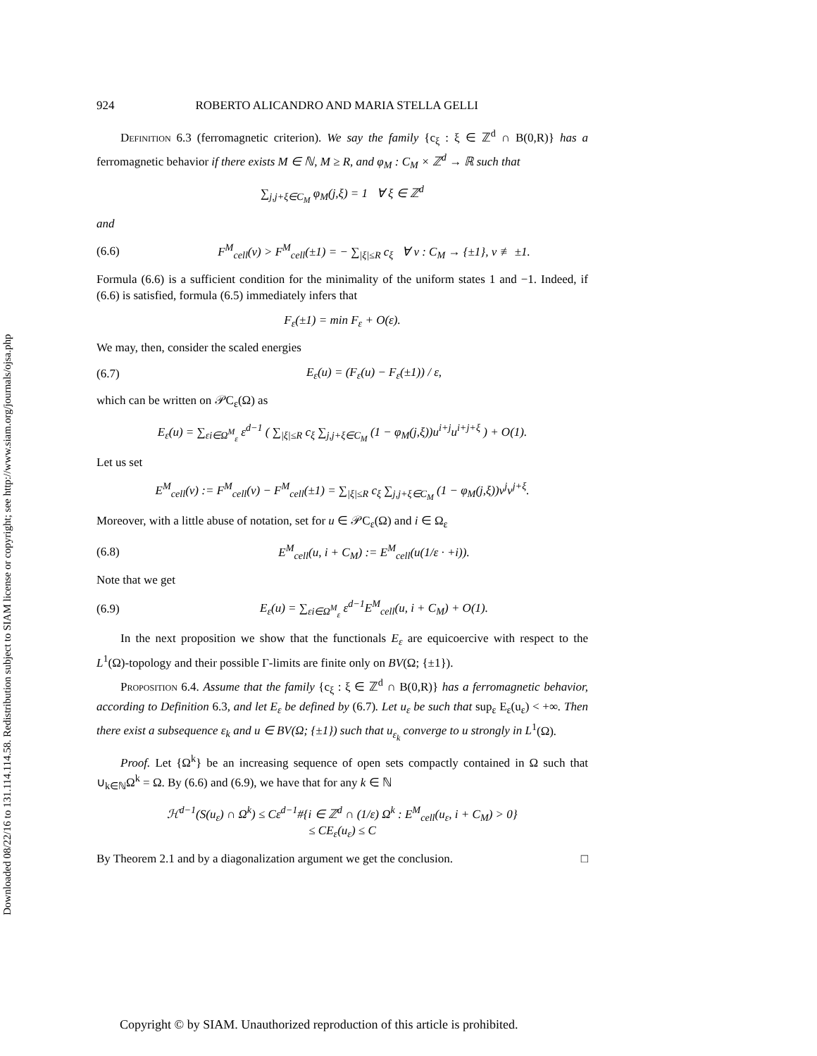Downloaded 08/22/16 to 131.114.114.58. Redistribution subject to SIAM license or copyright; see http://www.siam.org/journals/ojsa.php
924 ROBERTO ALICANDRO AND MARIA STELLA GELLI
Definition 6.3 (ferromagnetic criterion). We say the family {c<sub>ξ</sub> : ξ ∈ ℤ<sup>d</sup> ∩ B(0,R)} has a ferromagnetic behavior if there exists M ∈ ℕ, M ≥ R, and φ<sub>M</sub> : C<sub>M</sub> × ℤ<sup>d</sup> → ℝ such that
∑<sub>j,j+ξ∈C<sub>M</sub></sub> φ<sub>M</sub>(j,ξ) = 1 ∀ ξ ∈ ℤ<sup>d</sup>
and
(6.6) F<sup>M</sup><sub>cell</sub>(v) > F<sup>M</sup><sub>cell</sub>(±1) = − ∑<sub>|ξ|≤R</sub> c<sub>ξ</sub> ∀ v : C<sub>M</sub> → {±1}, v ≢ ±1.
Formula (6.6) is a sufficient condition for the minimality of the uniform states 1 and −1. Indeed, if (6.6) is satisfied, formula (6.5) immediately infers that
F<sub>ε</sub>(±1) = min F<sub>ε</sub> + O(ε).
We may, then, consider the scaled energies
(6.7) E<sub>ε</sub>(u) = (F<sub>ε</sub>(u) − F<sub>ε</sub>(±1)) / ε,
which can be written on 𝒫C<sub>ε</sub>(Ω) as
E<sub>ε</sub>(u) = ∑<sub>εi∈Ω<sup>M</sup><sub>ε</sub></sub> ε<sup>d−1</sup> ( ∑<sub>|ξ|≤R</sub> c<sub>ξ</sub> ∑<sub>j,j+ξ∈C<sub>M</sub></sub> (1 − φ<sub>M</sub>(j,ξ))u<sup>i+j</sup>u<sup>i+j+ξ</sup> ) + O(1).
Let us set
E<sup>M</sup><sub>cell</sub>(v) := F<sup>M</sup><sub>cell</sub>(v) − F<sup>M</sup><sub>cell</sub>(±1) = ∑<sub>|ξ|≤R</sub> c<sub>ξ</sub> ∑<sub>j,j+ξ∈C<sub>M</sub></sub> (1 − φ<sub>M</sub>(j,ξ))v<sup>j</sup>v<sup>j+ξ</sup>.
Moreover, with a little abuse of notation, set for u ∈ 𝒫C<sub>ε</sub>(Ω) and i ∈ Ω<sub>ε</sub>
(6.8) E<sup>M</sup><sub>cell</sub>(u, i + C<sub>M</sub>) := E<sup>M</sup><sub>cell</sub>(u(1/ε · +i)).
Note that we get
(6.9) E<sub>ε</sub>(u) = ∑<sub>εi∈Ω<sup>M</sup><sub>ε</sub></sub> ε<sup>d−1</sup>E<sup>M</sup><sub>cell</sub>(u, i + C<sub>M</sub>) + O(1).
In the next proposition we show that the functionals E<sub>ε</sub> are equicoercive with respect to the L<sup>1</sup>(Ω)-topology and their possible Γ-limits are finite only on BV(Ω; {±1}).
Proposition 6.4. Assume that the family {c<sub>ξ</sub> : ξ ∈ ℤ<sup>d</sup> ∩ B(0,R)} has a ferromagnetic behavior, according to Definition 6.3, and let E<sub>ε</sub> be defined by (6.7). Let u<sub>ε</sub> be such that sup<sub>ε</sub> E<sub>ε</sub>(u<sub>ε</sub>) < +∞. Then there exist a subsequence ε<sub>k</sub> and u ∈ BV(Ω; {±1}) such that u<sub>ε<sub>k</sub></sub> converge to u strongly in L<sup>1</sup>(Ω).
Proof. Let {Ω<sup>k</sup>} be an increasing sequence of open sets compactly contained in Ω such that ∪<sub>k∈ℕ</sub>Ω<sup>k</sup> = Ω. By (6.6) and (6.9), we have that for any k ∈ ℕ
ℋ<sup>d−1</sup>(S(u<sub>ε</sub>) ∩ Ω<sup>k</sup>) ≤ Cε<sup>d−1</sup>#{i ∈ ℤ<sup>d</sup> ∩ (1/ε) Ω<sup>k</sup> : E<sup>M</sup><sub>cell</sub>(u<sub>ε</sub>, i + C<sub>M</sub>) > 0}
≤ CE<sub>ε</sub>(u<sub>ε</sub>) ≤ C
By Theorem 2.1 and by a diagonalization argument we get the conclusion. □
Copyright © by SIAM. Unauthorized reproduction of this article is prohibited.